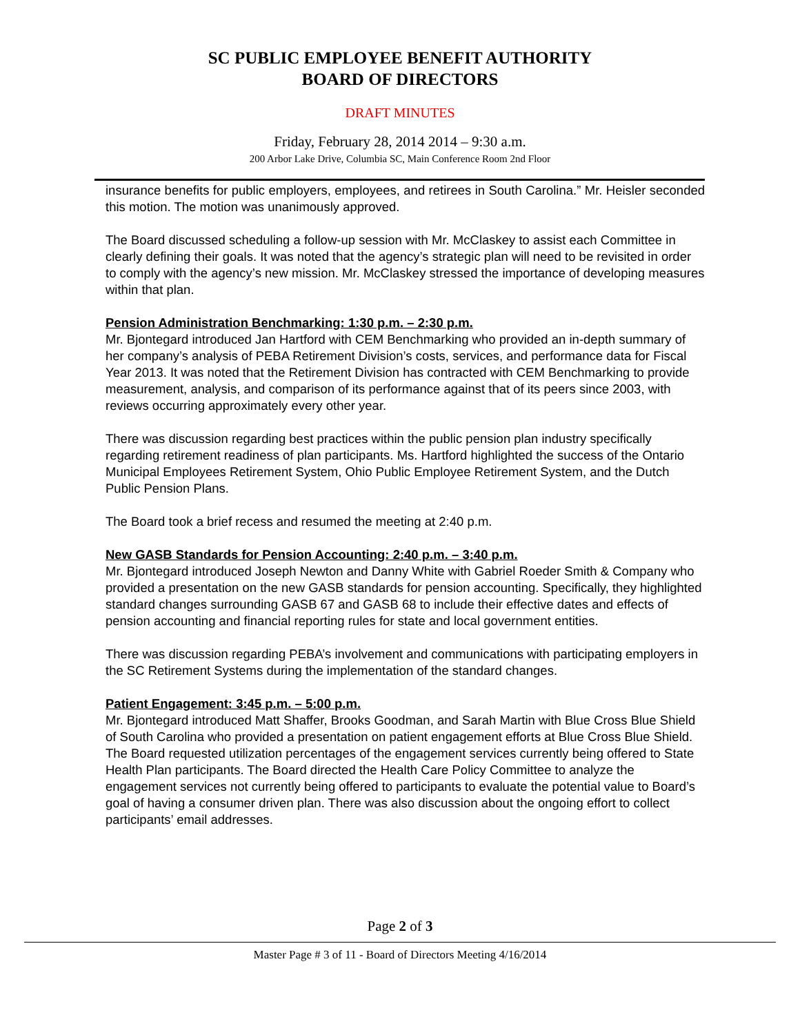SC PUBLIC EMPLOYEE BENEFIT AUTHORITY
BOARD OF DIRECTORS
DRAFT MINUTES
Friday, February 28, 2014 2014 – 9:30 a.m.
200 Arbor Lake Drive, Columbia SC, Main Conference Room 2nd Floor
insurance benefits for public employers, employees, and retirees in South Carolina.” Mr. Heisler seconded this motion. The motion was unanimously approved.
The Board discussed scheduling a follow-up session with Mr. McClaskey to assist each Committee in clearly defining their goals. It was noted that the agency’s strategic plan will need to be revisited in order to comply with the agency’s new mission. Mr. McClaskey stressed the importance of developing measures within that plan.
Pension Administration Benchmarking: 1:30 p.m. – 2:30 p.m.
Mr. Bjontegard introduced Jan Hartford with CEM Benchmarking who provided an in-depth summary of her company’s analysis of PEBA Retirement Division’s costs, services, and performance data for Fiscal Year 2013. It was noted that the Retirement Division has contracted with CEM Benchmarking to provide measurement, analysis, and comparison of its performance against that of its peers since 2003, with reviews occurring approximately every other year.
There was discussion regarding best practices within the public pension plan industry specifically regarding retirement readiness of plan participants. Ms. Hartford highlighted the success of the Ontario Municipal Employees Retirement System, Ohio Public Employee Retirement System, and the Dutch Public Pension Plans.
The Board took a brief recess and resumed the meeting at 2:40 p.m.
New GASB Standards for Pension Accounting: 2:40 p.m. – 3:40 p.m.
Mr. Bjontegard introduced Joseph Newton and Danny White with Gabriel Roeder Smith & Company who provided a presentation on the new GASB standards for pension accounting. Specifically, they highlighted standard changes surrounding GASB 67 and GASB 68 to include their effective dates and effects of pension accounting and financial reporting rules for state and local government entities.
There was discussion regarding PEBA’s involvement and communications with participating employers in the SC Retirement Systems during the implementation of the standard changes.
Patient Engagement: 3:45 p.m. – 5:00 p.m.
Mr. Bjontegard introduced Matt Shaffer, Brooks Goodman, and Sarah Martin with Blue Cross Blue Shield of South Carolina who provided a presentation on patient engagement efforts at Blue Cross Blue Shield. The Board requested utilization percentages of the engagement services currently being offered to State Health Plan participants. The Board directed the Health Care Policy Committee to analyze the engagement services not currently being offered to participants to evaluate the potential value to Board’s goal of having a consumer driven plan. There was also discussion about the ongoing effort to collect participants’ email addresses.
Page 2 of 3
Master Page # 3 of 11 - Board of Directors Meeting 4/16/2014